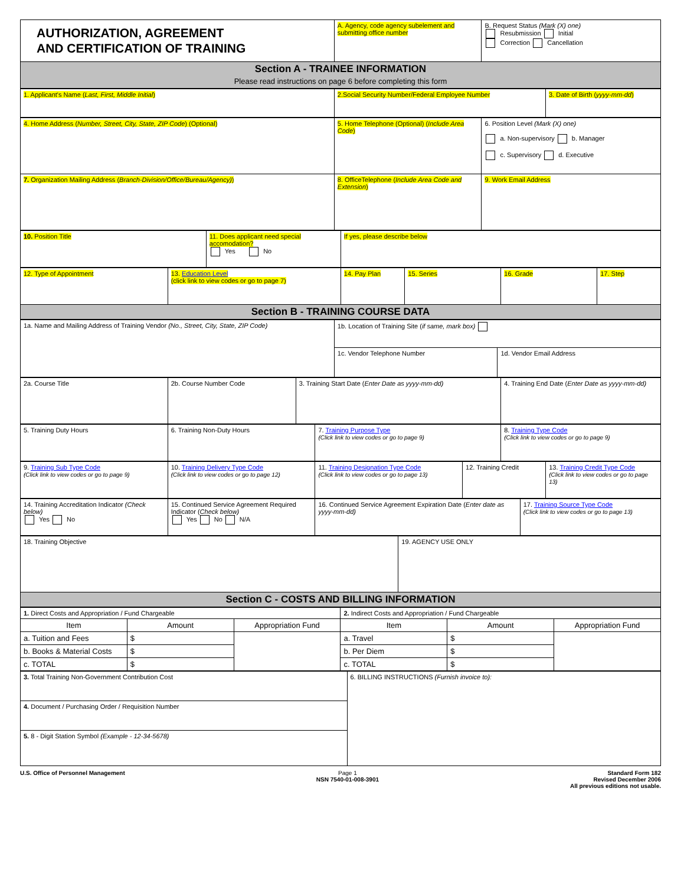| AUTHORIZATION, AGREEMENT AND CERTIFICATION OF TRAINING | A. Agency, code agency subelement and submitting office number | B. Request Status (Mark (X) one) Resubmission Initial Correction Cancellation |
| Section A - TRAINEE INFORMATION Please read instructions on page 6 before completing this form | | |
| 1. Applicant's Name ( Last, First, Middle Initial ) | 2.Social Security Number/Federal Employee Number | 3. Date of Birth ( yyyy-mm-dd ) |
| 4. Home Address ( Number, Street, City, State, ZIP Code ) (Optional) | 5. Home Telephone (Optional) ( Include Area Code ) | 6. Position Level (Mark (X) one) a. Non-supervisory b. Manager c. Supervisory d. Executive |
| 7. Organization Mailing Address ( Branch-Division/Office/Bureau/Agency) ) | 8. OfficeTelephone ( Include Area Code and Extension ) | 9. Work Email Address |
| 10. Position Title | 11. Does applicant need special accomodation? Yes No | If yes, please describe below |
| 12. Type of Appointment | 13. Education Level (click link to view codes or go to page 7) | 14. Pay Plan | 15. Series | 16. Grade | 17. Step |
| Section B - TRAINING COURSE DATA | | | | | |
| 1a. Name and Mailing Address of Training Vendor (No., Street, City, State, ZIP Code) | 1b. Location of Training Site ( if same, mark box) | |
| | 1c. Vendor Telephone Number | 1d. Vendor Email Address |
| 2a. Course Title | 2b. Course Number Code | 3. Training Start Date ( Enter Date as yyyy-mm-dd) | 4. Training End Date ( Enter Date as yyyy-mm-dd) |
| 5. Training Duty Hours | 6. Training Non-Duty Hours | 7. Training Purpose Type (Click link to view codes or go to page 9) | 8. Training Type Code (Click link to view codes or go to page 9) |
| 9. Training Sub Type Code (Click link to view codes or go to page 9) | 10. Training Delivery Type Code (Click link to view codes or go to page 12) | 11. Training Designation Type Code (Click link to view codes or go to page 13) | 12. Training Credit | 13. Training Credit Type Code (Click link to view codes or go to page 13) |
| 14. Training Accreditation Indicator (Check below) Yes No | 15. Continued Service Agreement Required Indicator ( Check below) Yes No N/A | 16. Continued Service Agreement Expiration Date ( Enter date as yyyy-mm-dd) | 17. Training Source Type Code (Click link to view codes or go to page 13) |
| 18. Training Objective | 19. AGENCY USE ONLY |
| Section C - COSTS AND BILLING INFORMATION | |
| 1. Direct Costs and Appropriation / Fund Chargeable | | | 2. Indirect Costs and Appropriation / Fund Chargeable | | |
| Item | Amount | Appropriation Fund | Item | Amount | Appropriation Fund |
| a. Tuition and Fees | $ | | a. Travel | $ | |
| b. Books & Material Costs | $ | | b. Per Diem | $ | |
| c. TOTAL | $ | | c. TOTAL | $ | |
| 3. Total Training Non-Government Contribution Cost | 6. BILLING INSTRUCTIONS (Furnish invoice to): |
| 4. Document / Purchasing Order / Requisition Number | |
| 5. 8 - Digit Station Symbol (Example - 12-34-5678) | |
U.S. Office of Personnel Management
Page 1
NSN 7540-01-008-3901
Standard Form 182
Revised December 2006
All previous editions not usable.